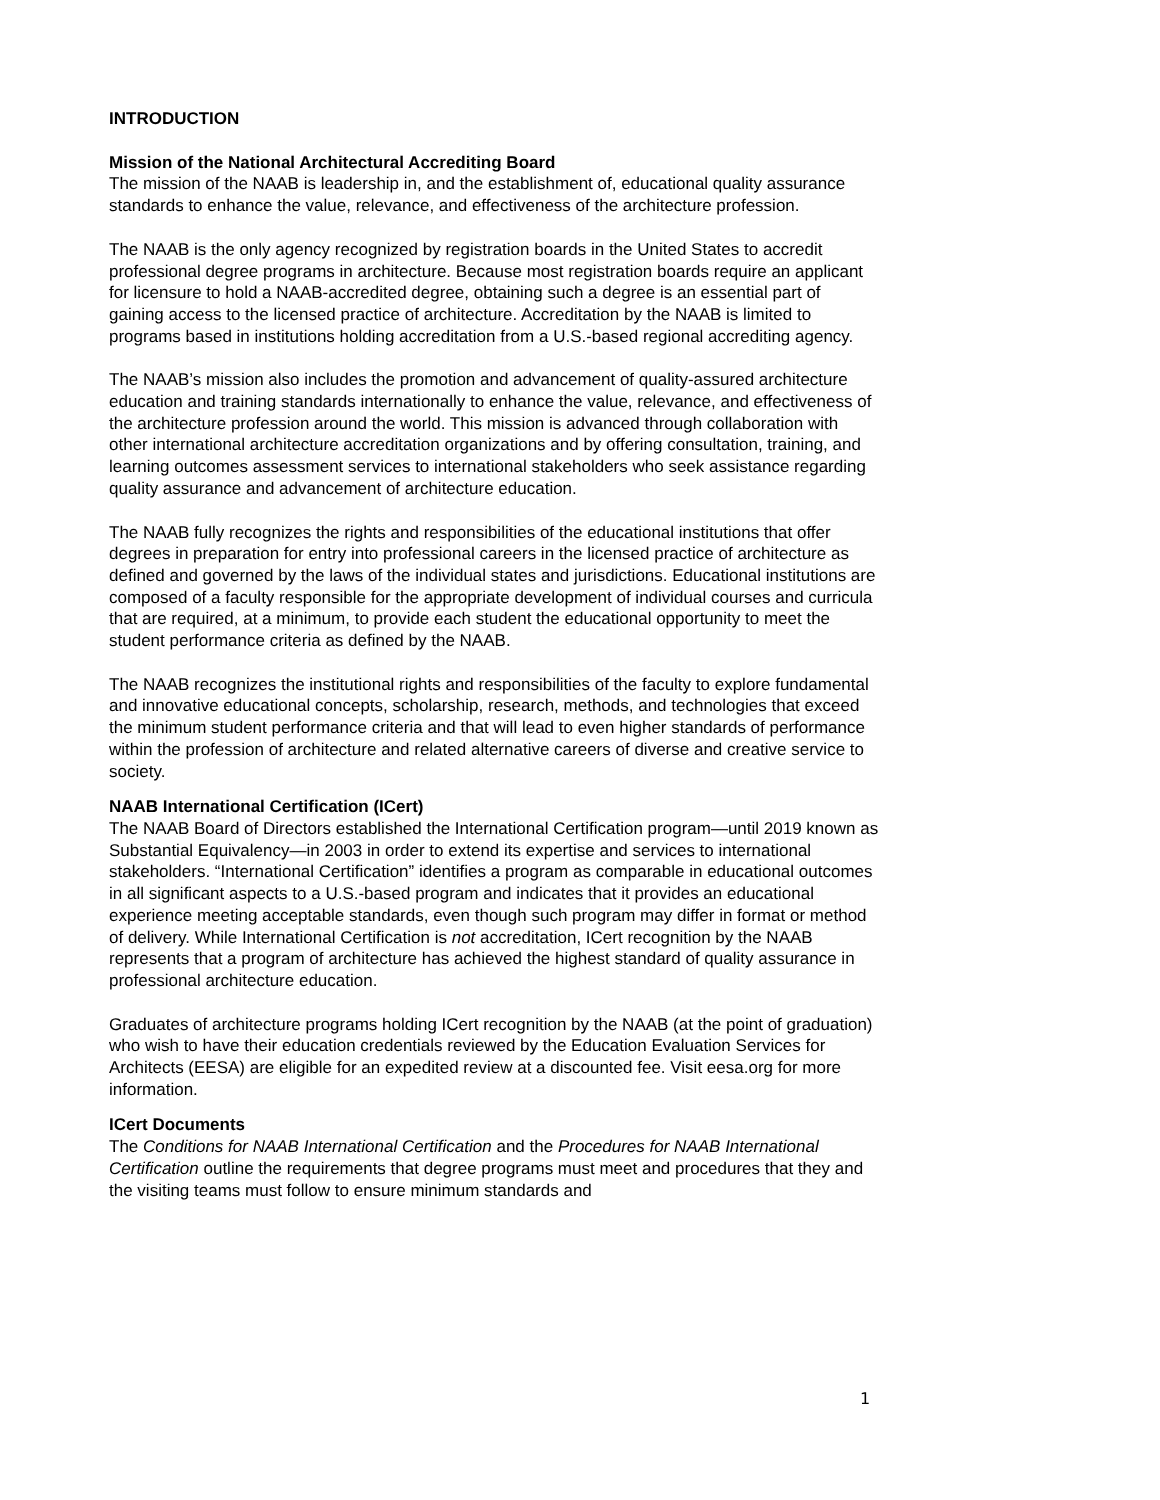INTRODUCTION
Mission of the National Architectural Accrediting Board
The mission of the NAAB is leadership in, and the establishment of, educational quality assurance standards to enhance the value, relevance, and effectiveness of the architecture profession.
The NAAB is the only agency recognized by registration boards in the United States to accredit professional degree programs in architecture. Because most registration boards require an applicant for licensure to hold a NAAB-accredited degree, obtaining such a degree is an essential part of gaining access to the licensed practice of architecture. Accreditation by the NAAB is limited to programs based in institutions holding accreditation from a U.S.-based regional accrediting agency.
The NAAB’s mission also includes the promotion and advancement of quality-assured architecture education and training standards internationally to enhance the value, relevance, and effectiveness of the architecture profession around the world. This mission is advanced through collaboration with other international architecture accreditation organizations and by offering consultation, training, and learning outcomes assessment services to international stakeholders who seek assistance regarding quality assurance and advancement of architecture education.
The NAAB fully recognizes the rights and responsibilities of the educational institutions that offer degrees in preparation for entry into professional careers in the licensed practice of architecture as defined and governed by the laws of the individual states and jurisdictions. Educational institutions are composed of a faculty responsible for the appropriate development of individual courses and curricula that are required, at a minimum, to provide each student the educational opportunity to meet the student performance criteria as defined by the NAAB.
The NAAB recognizes the institutional rights and responsibilities of the faculty to explore fundamental and innovative educational concepts, scholarship, research, methods, and technologies that exceed the minimum student performance criteria and that will lead to even higher standards of performance within the profession of architecture and related alternative careers of diverse and creative service to society.
NAAB International Certification (ICert)
The NAAB Board of Directors established the International Certification program—until 2019 known as Substantial Equivalency—in 2003 in order to extend its expertise and services to international stakeholders. “International Certification” identifies a program as comparable in educational outcomes in all significant aspects to a U.S.-based program and indicates that it provides an educational experience meeting acceptable standards, even though such program may differ in format or method of delivery. While International Certification is not accreditation, ICert recognition by the NAAB represents that a program of architecture has achieved the highest standard of quality assurance in professional architecture education.
Graduates of architecture programs holding ICert recognition by the NAAB (at the point of graduation) who wish to have their education credentials reviewed by the Education Evaluation Services for Architects (EESA) are eligible for an expedited review at a discounted fee. Visit eesa.org for more information.
ICert Documents
The Conditions for NAAB International Certification and the Procedures for NAAB International Certification outline the requirements that degree programs must meet and procedures that they and the visiting teams must follow to ensure minimum standards and
1